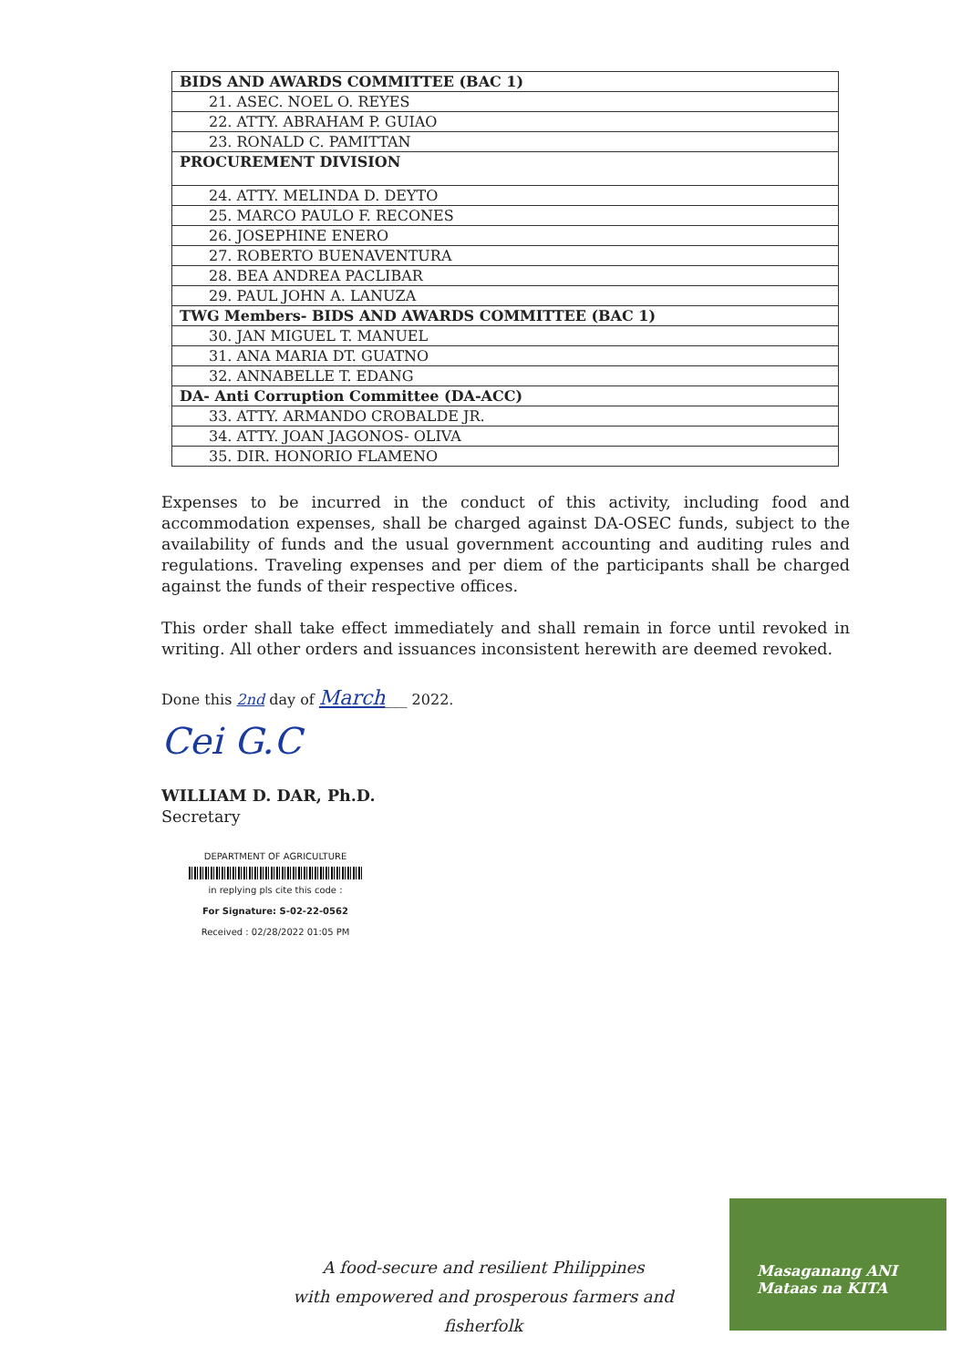| BIDS AND AWARDS COMMITTEE (BAC 1) |
| --- |
| 21. ASEC. NOEL O. REYES |
| 22. ATTY. ABRAHAM P. GUIAO |
| 23. RONALD C. PAMITTAN |
| PROCUREMENT DIVISION |
| 24. ATTY. MELINDA D. DEYTO |
| 25. MARCO PAULO F. RECONES |
| 26. JOSEPHINE ENERO |
| 27. ROBERTO BUENAVENTURA |
| 28. BEA ANDREA PACLIBAR |
| 29. PAUL JOHN A. LANUZA |
| TWG Members- BIDS AND AWARDS COMMITTEE (BAC 1) |
| 30. JAN MIGUEL T. MANUEL |
| 31. ANA MARIA DT. GUATNO |
| 32. ANNABELLE T. EDANG |
| DA- Anti Corruption Committee (DA-ACC) |
| 33. ATTY. ARMANDO CROBALDE JR. |
| 34. ATTY. JOAN JAGONOS- OLIVA |
| 35. DIR. HONORIO FLAMENO |
Expenses to be incurred in the conduct of this activity, including food and accommodation expenses, shall be charged against DA-OSEC funds, subject to the availability of funds and the usual government accounting and auditing rules and regulations. Traveling expenses and per diem of the participants shall be charged against the funds of their respective offices.
This order shall take effect immediately and shall remain in force until revoked in writing. All other orders and issuances inconsistent herewith are deemed revoked.
Done this 2nd day of March___ 2022.
Cei G.C
WILLIAM D. DAR, Ph.D.
Secretary
DEPARTMENT OF AGRICULTURE
in replying pls cite this code :
For Signature: S-02-22-0562
Received : 02/28/2022 01:05 PM
A food-secure and resilient Philippines
with empowered and prosperous farmers and fisherfolk
Masaganang ANI
Mataas na KITA